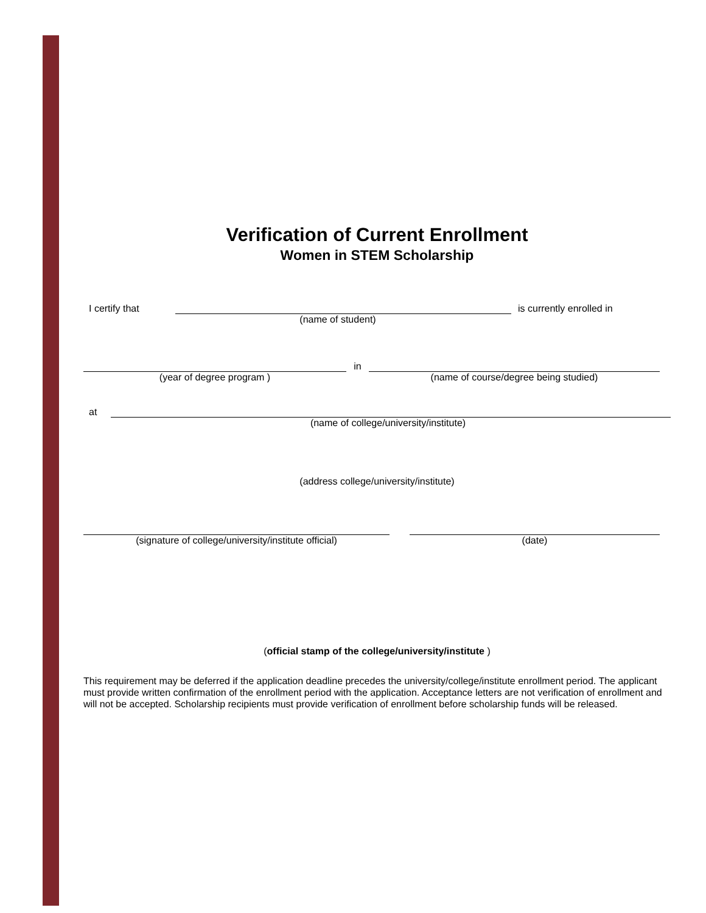Verification of Current Enrollment
Women in STEM Scholarship
I certify that
is currently enrolled in
(name of student)
in
(year of degree program )
(name of course/degree being studied)
at
(name of college/university/institute)
(address college/university/institute)
(signature of college/university/institute official)
(date)
(official stamp of the college/university/institute )
This requirement may be deferred if the application deadline precedes the university/college/institute enrollment period. The applicant must provide written confirmation of the enrollment period with the application. Acceptance letters are not verification of enrollment and will not be accepted. Scholarship recipients must provide verification of enrollment before scholarship funds will be released.